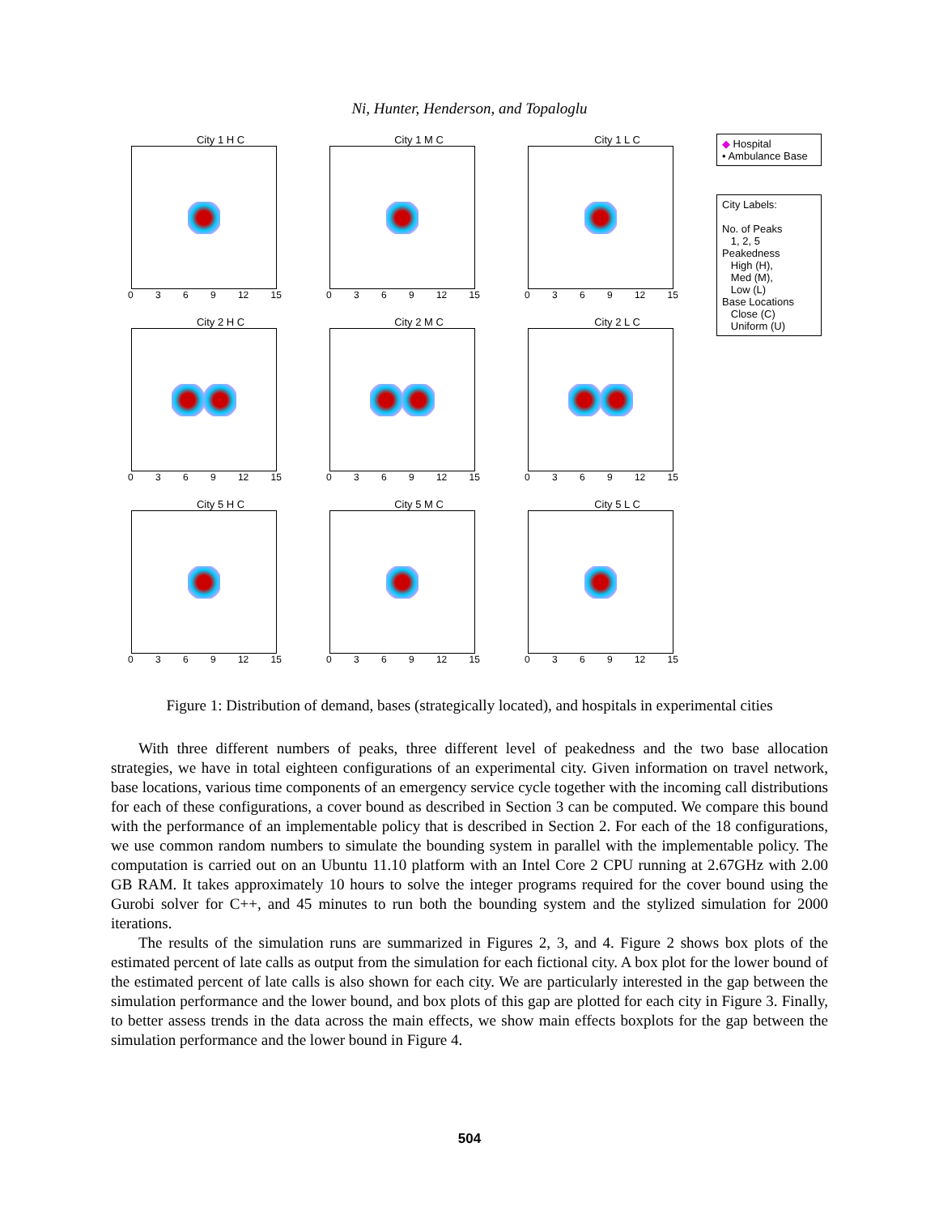Ni, Hunter, Henderson, and Topaloglu
City 1 H C
0369 12 15
City 1 M C
0369 12 15
City 1 L C
0369 12 15
City 2 H C
0369 12 15
City 2 M C
0369 12 15
City 2 L C
0369 12 15
City 5 H C
0369 12 15
City 5 M C
0369 12 15
City 5 L C
0369 12 15
◆ Hospital
• Ambulance Base
City Labels:
No. of Peaks
1, 2, 5
Peakedness
High (H),
Med (M),
Low (L)
Base Locations
Close (C)
Uniform (U)
Figure 1: Distribution of demand, bases (strategically located), and hospitals in experimental cities
With three different numbers of peaks, three different level of peakedness and the two base allocation strategies, we have in total eighteen configurations of an experimental city. Given information on travel network, base locations, various time components of an emergency service cycle together with the incoming call distributions for each of these configurations, a cover bound as described in Section 3 can be computed. We compare this bound with the performance of an implementable policy that is described in Section 2. For each of the 18 configurations, we use common random numbers to simulate the bounding system in parallel with the implementable policy. The computation is carried out on an Ubuntu 11.10 platform with an Intel Core 2 CPU running at 2.67GHz with 2.00 GB RAM. It takes approximately 10 hours to solve the integer programs required for the cover bound using the Gurobi solver for C++, and 45 minutes to run both the bounding system and the stylized simulation for 2000 iterations.
The results of the simulation runs are summarized in Figures 2, 3, and 4. Figure 2 shows box plots of the estimated percent of late calls as output from the simulation for each fictional city. A box plot for the lower bound of the estimated percent of late calls is also shown for each city. We are particularly interested in the gap between the simulation performance and the lower bound, and box plots of this gap are plotted for each city in Figure 3. Finally, to better assess trends in the data across the main effects, we show main effects boxplots for the gap between the simulation performance and the lower bound in Figure 4.
504